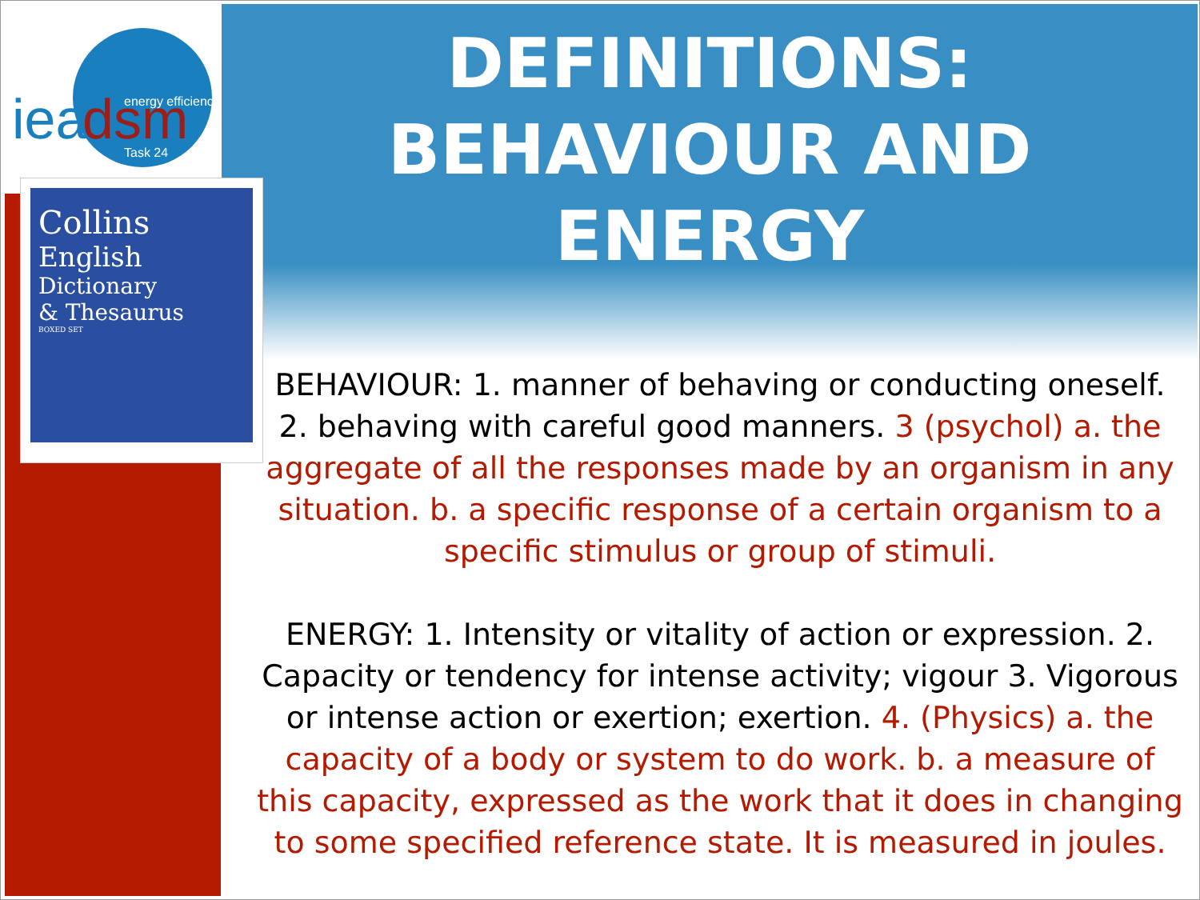iea
dsm
energy efficiency
Task 24
Collins
English
Dictionary
& Thesaurus
BOXED SET
DEFINITIONS:
BEHAVIOUR AND
ENERGY
BEHAVIOUR: 1. manner of behaving or conducting oneself. 2. behaving with careful good manners. 3 (psychol) a. the aggregate of all the responses made by an organism in any situation. b. a specific response of a certain organism to a specific stimulus or group of stimuli.
ENERGY: 1. Intensity or vitality of action or expression. 2. Capacity or tendency for intense activity; vigour 3. Vigorous or intense action or exertion; exertion. 4. (Physics) a. the capacity of a body or system to do work. b. a measure of this capacity, expressed as the work that it does in changing to some specified reference state. It is measured in joules.